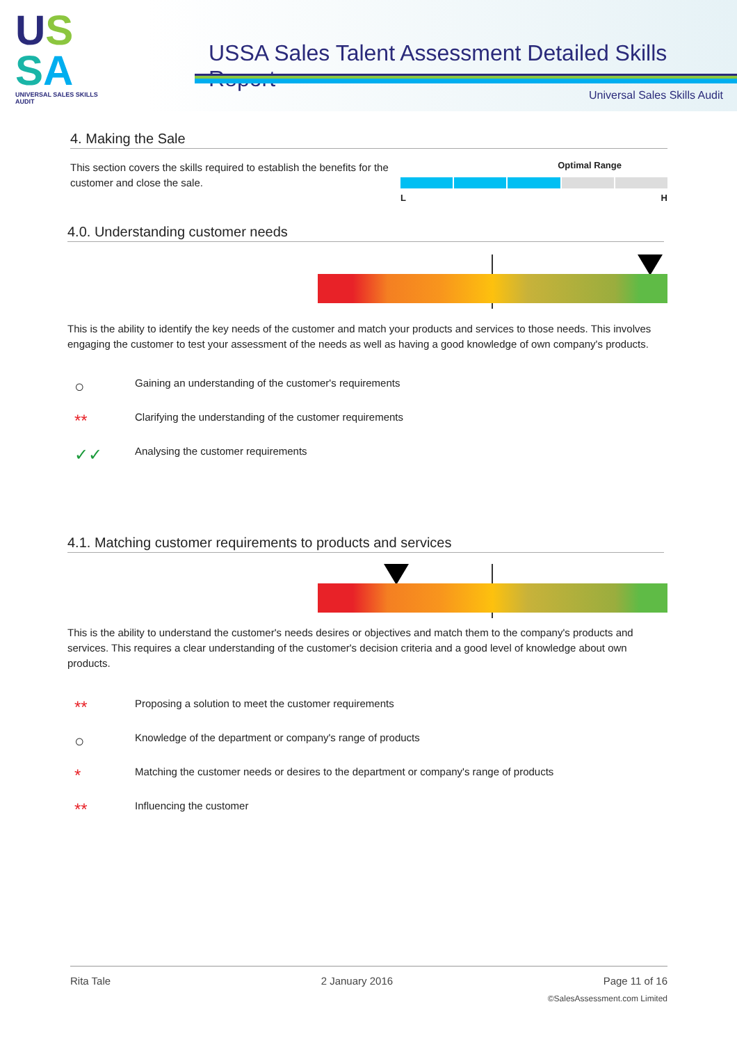US
SA
UNIVERSAL SALES SKILLS AUDIT
USSA Sales Talent Assessment Detailed Skills Report
Universal Sales Skills Audit
4. Making the Sale
This section covers the skills required to establish the benefits for the customer and close the sale.
Optimal Range
L H
4.0. Understanding customer needs
This is the ability to identify the key needs of the customer and match your products and services to those needs. This involves engaging the customer to test your assessment of the needs as well as having a good knowledge of own company's products.
○ Gaining an understanding of the customer's requirements
** Clarifying the understanding of the customer requirements
✓✓ Analysing the customer requirements
4.1. Matching customer requirements to products and services
This is the ability to understand the customer's needs desires or objectives and match them to the company's products and services. This requires a clear understanding of the customer's decision criteria and a good level of knowledge about own products.
** Proposing a solution to meet the customer requirements
○ Knowledge of the department or company's range of products
* Matching the customer needs or desires to the department or company's range of products
** Influencing the customer
Rita Tale 2 January 2016 Page 11 of 16
©SalesAssessment.com Limited